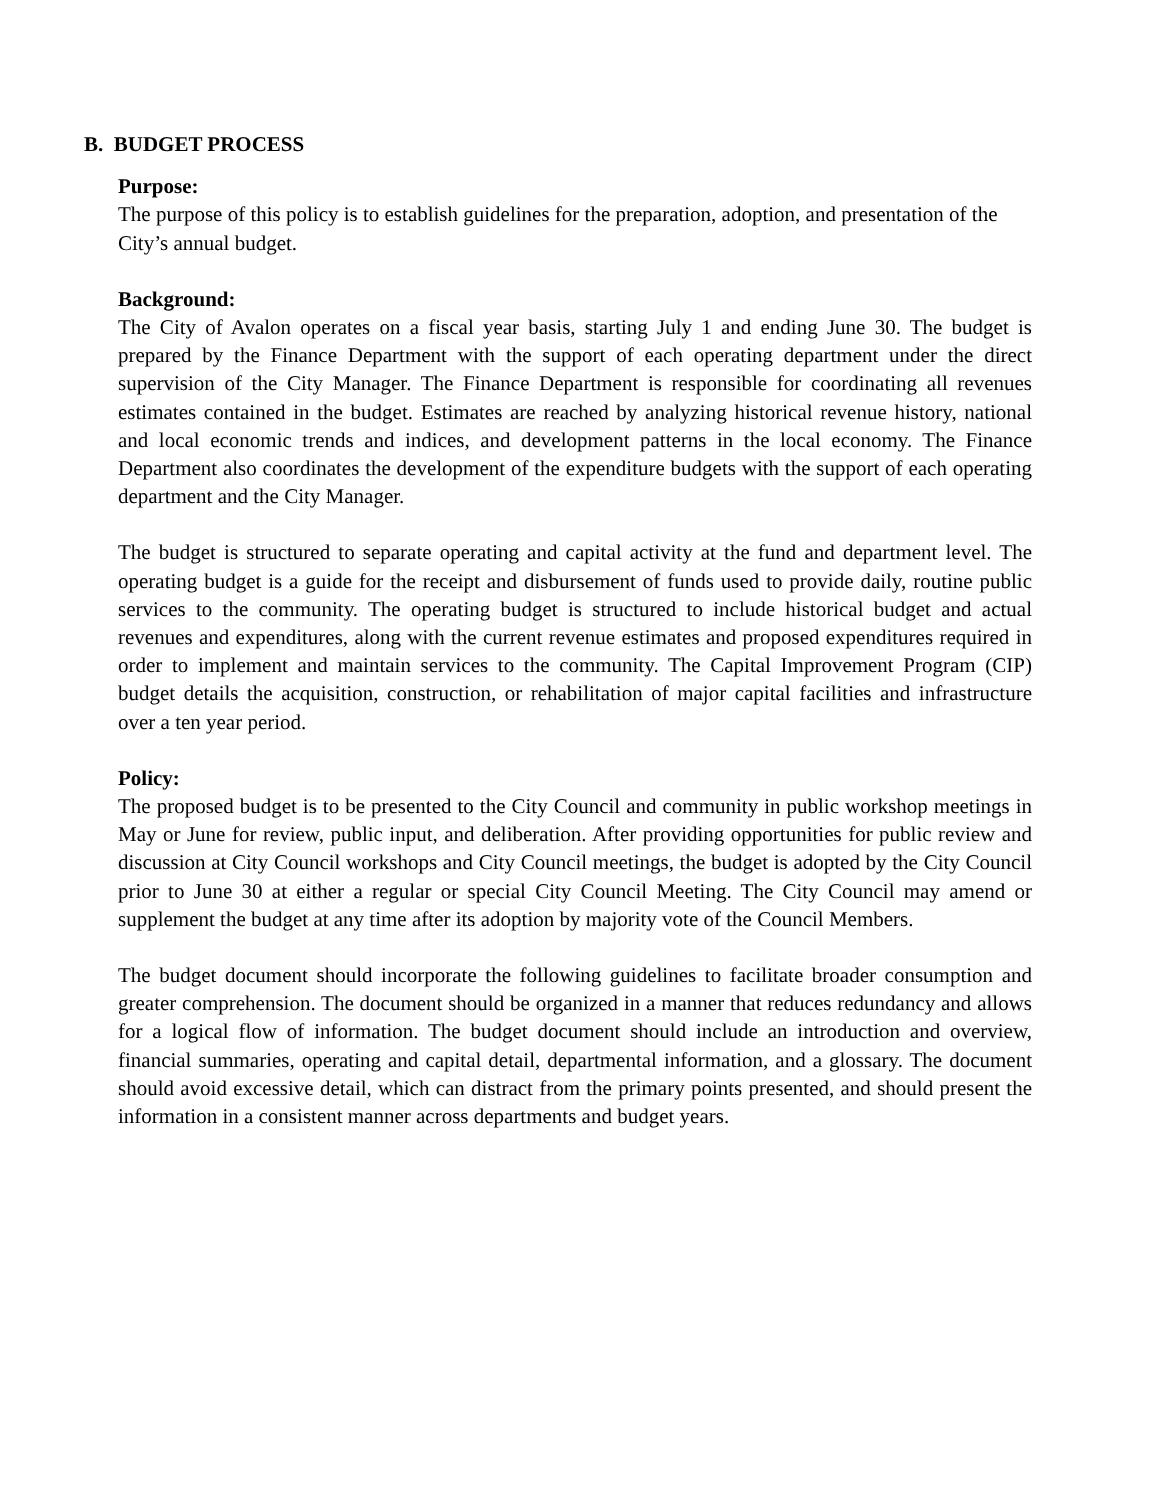B. BUDGET PROCESS
Purpose:
The purpose of this policy is to establish guidelines for the preparation, adoption, and presentation of the City’s annual budget.
Background:
The City of Avalon operates on a fiscal year basis, starting July 1 and ending June 30. The budget is prepared by the Finance Department with the support of each operating department under the direct supervision of the City Manager. The Finance Department is responsible for coordinating all revenues estimates contained in the budget. Estimates are reached by analyzing historical revenue history, national and local economic trends and indices, and development patterns in the local economy. The Finance Department also coordinates the development of the expenditure budgets with the support of each operating department and the City Manager.
The budget is structured to separate operating and capital activity at the fund and department level. The operating budget is a guide for the receipt and disbursement of funds used to provide daily, routine public services to the community. The operating budget is structured to include historical budget and actual revenues and expenditures, along with the current revenue estimates and proposed expenditures required in order to implement and maintain services to the community. The Capital Improvement Program (CIP) budget details the acquisition, construction, or rehabilitation of major capital facilities and infrastructure over a ten year period.
Policy:
The proposed budget is to be presented to the City Council and community in public workshop meetings in May or June for review, public input, and deliberation. After providing opportunities for public review and discussion at City Council workshops and City Council meetings, the budget is adopted by the City Council prior to June 30 at either a regular or special City Council Meeting. The City Council may amend or supplement the budget at any time after its adoption by majority vote of the Council Members.
The budget document should incorporate the following guidelines to facilitate broader consumption and greater comprehension. The document should be organized in a manner that reduces redundancy and allows for a logical flow of information. The budget document should include an introduction and overview, financial summaries, operating and capital detail, departmental information, and a glossary. The document should avoid excessive detail, which can distract from the primary points presented, and should present the information in a consistent manner across departments and budget years.